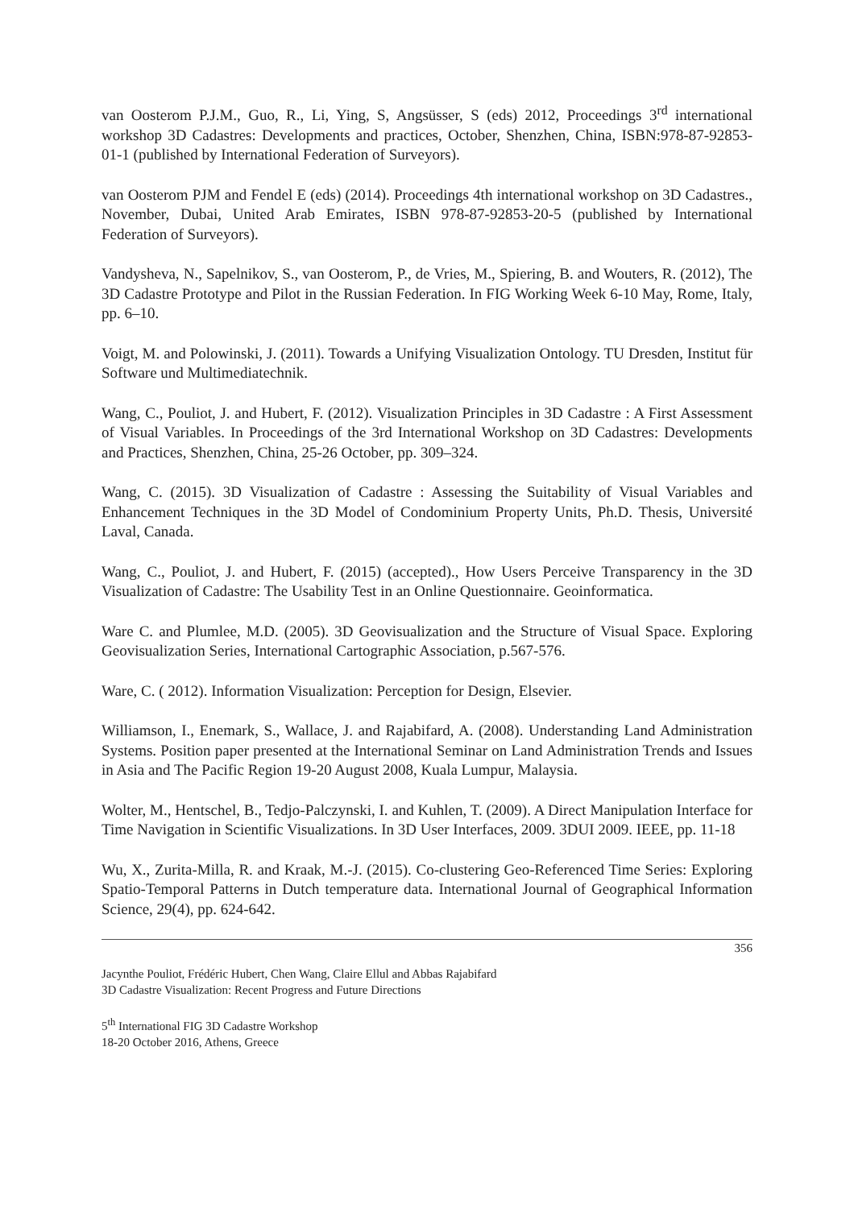van Oosterom P.J.M., Guo, R., Li, Ying, S, Angsüsser, S (eds) 2012, Proceedings 3<sup>rd</sup> international workshop 3D Cadastres: Developments and practices, October, Shenzhen, China, ISBN:978-87-92853-01-1 (published by International Federation of Surveyors).
van Oosterom PJM and Fendel E (eds) (2014). Proceedings 4th international workshop on 3D Cadastres., November, Dubai, United Arab Emirates, ISBN 978-87-92853-20-5 (published by International Federation of Surveyors).
Vandysheva, N., Sapelnikov, S., van Oosterom, P., de Vries, M., Spiering, B. and Wouters, R. (2012), The 3D Cadastre Prototype and Pilot in the Russian Federation. In FIG Working Week 6-10 May, Rome, Italy, pp. 6–10.
Voigt, M. and Polowinski, J. (2011). Towards a Unifying Visualization Ontology. TU Dresden, Institut für Software und Multimediatechnik.
Wang, C., Pouliot, J. and Hubert, F. (2012). Visualization Principles in 3D Cadastre : A First Assessment of Visual Variables. In Proceedings of the 3rd International Workshop on 3D Cadastres: Developments and Practices, Shenzhen, China, 25-26 October, pp. 309–324.
Wang, C. (2015). 3D Visualization of Cadastre : Assessing the Suitability of Visual Variables and Enhancement Techniques in the 3D Model of Condominium Property Units, Ph.D. Thesis, Université Laval, Canada.
Wang, C., Pouliot, J. and Hubert, F. (2015) (accepted)., How Users Perceive Transparency in the 3D Visualization of Cadastre: The Usability Test in an Online Questionnaire. Geoinformatica.
Ware C. and Plumlee, M.D. (2005). 3D Geovisualization and the Structure of Visual Space. Exploring Geovisualization Series, International Cartographic Association, p.567-576.
Ware, C. ( 2012). Information Visualization: Perception for Design, Elsevier.
Williamson, I., Enemark, S., Wallace, J. and Rajabifard, A. (2008). Understanding Land Administration Systems. Position paper presented at the International Seminar on Land Administration Trends and Issues in Asia and The Pacific Region 19-20 August 2008, Kuala Lumpur, Malaysia.
Wolter, M., Hentschel, B., Tedjo-Palczynski, I. and Kuhlen, T. (2009). A Direct Manipulation Interface for Time Navigation in Scientific Visualizations. In 3D User Interfaces, 2009. 3DUI 2009. IEEE, pp. 11-18
Wu, X., Zurita-Milla, R. and Kraak, M.-J. (2015). Co-clustering Geo-Referenced Time Series: Exploring Spatio-Temporal Patterns in Dutch temperature data. International Journal of Geographical Information Science, 29(4), pp. 624-642.
356
Jacynthe Pouliot, Frédéric Hubert, Chen Wang, Claire Ellul and Abbas Rajabifard
3D Cadastre Visualization: Recent Progress and Future Directions
5<sup>th</sup> International FIG 3D Cadastre Workshop
18-20 October 2016, Athens, Greece